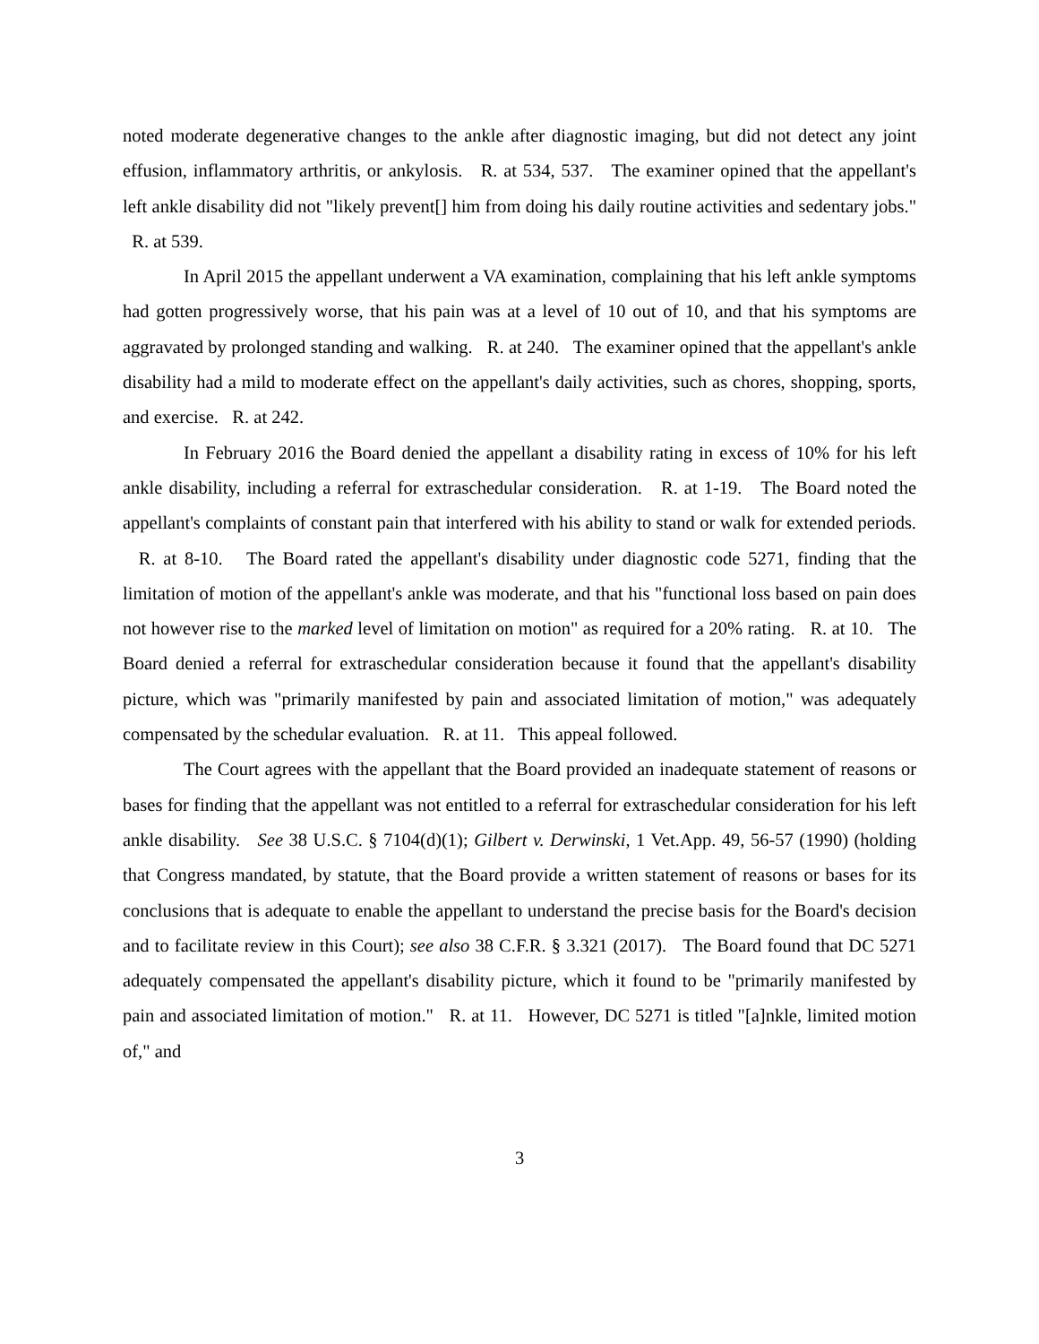noted moderate degenerative changes to the ankle after diagnostic imaging, but did not detect any joint effusion, inflammatory arthritis, or ankylosis. R. at 534, 537. The examiner opined that the appellant's left ankle disability did not "likely prevent[] him from doing his daily routine activities and sedentary jobs." R. at 539.
In April 2015 the appellant underwent a VA examination, complaining that his left ankle symptoms had gotten progressively worse, that his pain was at a level of 10 out of 10, and that his symptoms are aggravated by prolonged standing and walking. R. at 240. The examiner opined that the appellant's ankle disability had a mild to moderate effect on the appellant's daily activities, such as chores, shopping, sports, and exercise. R. at 242.
In February 2016 the Board denied the appellant a disability rating in excess of 10% for his left ankle disability, including a referral for extraschedular consideration. R. at 1-19. The Board noted the appellant's complaints of constant pain that interfered with his ability to stand or walk for extended periods. R. at 8-10. The Board rated the appellant's disability under diagnostic code 5271, finding that the limitation of motion of the appellant's ankle was moderate, and that his "functional loss based on pain does not however rise to the marked level of limitation on motion" as required for a 20% rating. R. at 10. The Board denied a referral for extraschedular consideration because it found that the appellant's disability picture, which was "primarily manifested by pain and associated limitation of motion," was adequately compensated by the schedular evaluation. R. at 11. This appeal followed.
The Court agrees with the appellant that the Board provided an inadequate statement of reasons or bases for finding that the appellant was not entitled to a referral for extraschedular consideration for his left ankle disability. See 38 U.S.C. § 7104(d)(1); Gilbert v. Derwinski, 1 Vet.App. 49, 56-57 (1990) (holding that Congress mandated, by statute, that the Board provide a written statement of reasons or bases for its conclusions that is adequate to enable the appellant to understand the precise basis for the Board's decision and to facilitate review in this Court); see also 38 C.F.R. § 3.321 (2017). The Board found that DC 5271 adequately compensated the appellant's disability picture, which it found to be "primarily manifested by pain and associated limitation of motion." R. at 11. However, DC 5271 is titled "[a]nkle, limited motion of," and
3